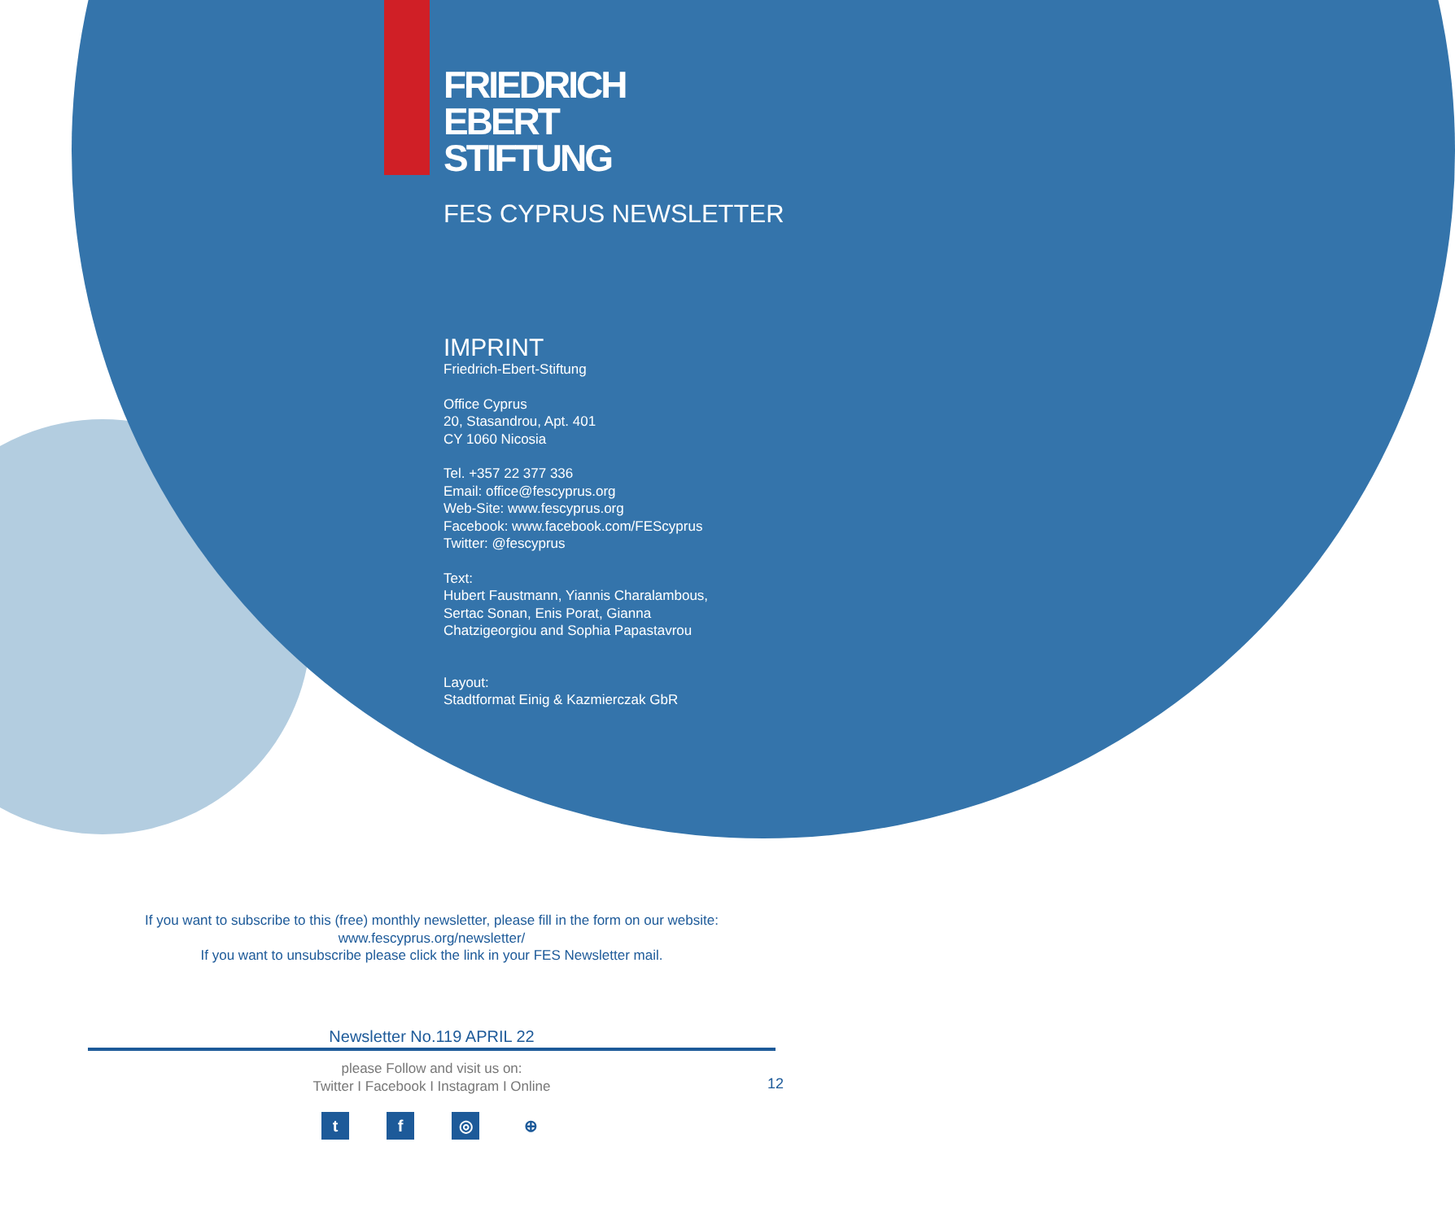FRIEDRICH
EBERT
STIFTUNG
FES CYPRUS NEWSLETTER
IMPRINT
Friedrich-Ebert-Stiftung
Office Cyprus
20, Stasandrou, Apt. 401
CY 1060 Nicosia
Tel. +357 22 377 336
Email: office@fescyprus.org
Web-Site: www.fescyprus.org
Facebook: www.facebook.com/FEScyprus
Twitter: @fescyprus
Text:
Hubert Faustmann, Yiannis Charalambous,
Sertac Sonan, Enis Porat, Gianna
Chatzigeorgiou and Sophia Papastavrou
Layout:
Stadtformat Einig & Kazmierczak GbR
If you want to subscribe to this (free) monthly newsletter, please fill in the form on our website:
www.fescyprus.org/newsletter/
If you want to unsubscribe please click the link in your FES Newsletter mail.
Newsletter No.119 APRIL 22
please Follow and visit us on:
Twitter I Facebook I Instagram I Online
12
tf ◎ ⊕